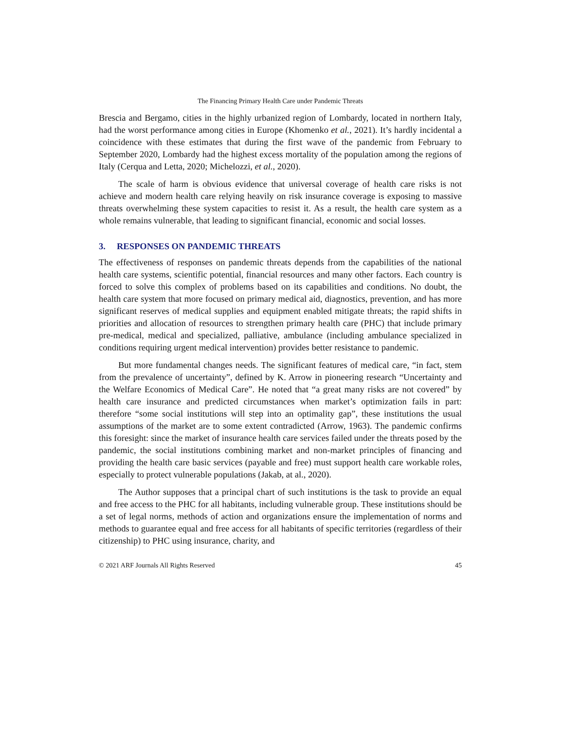The Financing Primary Health Care under Pandemic Threats
Brescia and Bergamo, cities in the highly urbanized region of Lombardy, located in northern Italy, had the worst performance among cities in Europe (Khomenko et al., 2021). It’s hardly incidental a coincidence with these estimates that during the first wave of the pandemic from February to September 2020, Lombardy had the highest excess mortality of the population among the regions of Italy (Cerqua and Letta, 2020; Michelozzi, et al., 2020).
The scale of harm is obvious evidence that universal coverage of health care risks is not achieve and modern health care relying heavily on risk insurance coverage is exposing to massive threats overwhelming these system capacities to resist it. As a result, the health care system as a whole remains vulnerable, that leading to significant financial, economic and social losses.
3. RESPONSES ON PANDEMIC THREATS
The effectiveness of responses on pandemic threats depends from the capabilities of the national health care systems, scientific potential, financial resources and many other factors. Each country is forced to solve this complex of problems based on its capabilities and conditions. No doubt, the health care system that more focused on primary medical aid, diagnostics, prevention, and has more significant reserves of medical supplies and equipment enabled mitigate threats; the rapid shifts in priorities and allocation of resources to strengthen primary health care (PHC) that include primary pre-medical, medical and specialized, palliative, ambulance (including ambulance specialized in conditions requiring urgent medical intervention) provides better resistance to pandemic.
But more fundamental changes needs. The significant features of medical care, “in fact, stem from the prevalence of uncertainty”, defined by K. Arrow in pioneering research “Uncertainty and the Welfare Economics of Medical Care”. He noted that “a great many risks are not covered” by health care insurance and predicted circumstances when market’s optimization fails in part: therefore “some social institutions will step into an optimality gap”, these institutions the usual assumptions of the market are to some extent contradicted (Arrow, 1963). The pandemic confirms this foresight: since the market of insurance health care services failed under the threats posed by the pandemic, the social institutions combining market and non-market principles of financing and providing the health care basic services (payable and free) must support health care workable roles, especially to protect vulnerable populations (Jakab, at al., 2020).
The Author supposes that a principal chart of such institutions is the task to provide an equal and free access to the PHC for all habitants, including vulnerable group. These institutions should be a set of legal norms, methods of action and organizations ensure the implementation of norms and methods to guarantee equal and free access for all habitants of specific territories (regardless of their citizenship) to PHC using insurance, charity, and
© 2021 ARF Journals All Rights Reserved 45